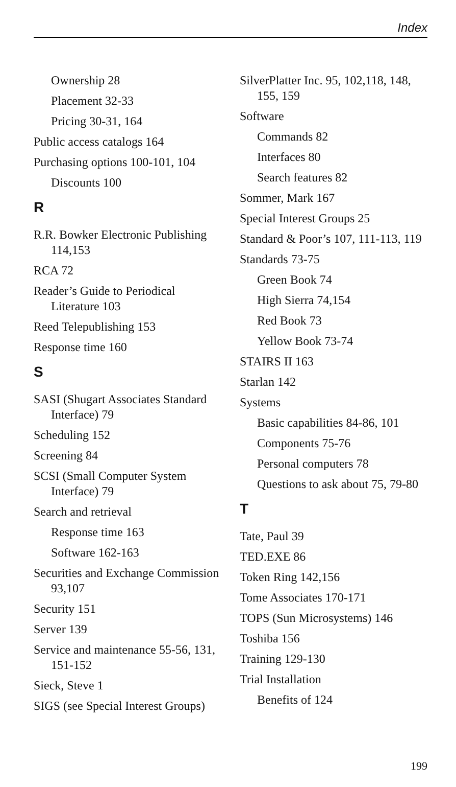Index
Ownership 28
Placement 32-33
Pricing 30-31, 164
Public access catalogs 164
Purchasing options 100-101, 104
Discounts 100
R
R.R. Bowker Electronic Publishing 114,153
RCA 72
Reader’s Guide to Periodical Literature 103
Reed Telepublishing 153
Response time 160
S
SASI (Shugart Associates Standard Interface) 79
Scheduling 152
Screening 84
SCSI (Small Computer System Interface) 79
Search and retrieval
Response time 163
Software 162-163
Securities and Exchange Commission 93,107
Security 151
Server 139
Service and maintenance 55-56, 131, 151-152
Sieck, Steve 1
SIGS (see Special Interest Groups)
SilverPlatter Inc. 95, 102,118, 148, 155, 159
Software
Commands 82
Interfaces 80
Search features 82
Sommer, Mark 167
Special Interest Groups 25
Standard & Poor’s 107, 111-113, 119
Standards 73-75
Green Book 74
High Sierra 74,154
Red Book 73
Yellow Book 73-74
STAIRS II 163
Starlan 142
Systems
Basic capabilities 84-86, 101
Components 75-76
Personal computers 78
Questions to ask about 75, 79-80
T
Tate, Paul 39
TED.EXE 86
Token Ring 142,156
Tome Associates 170-171
TOPS (Sun Microsystems) 146
Toshiba 156
Training 129-130
Trial Installation
Benefits of 124
199